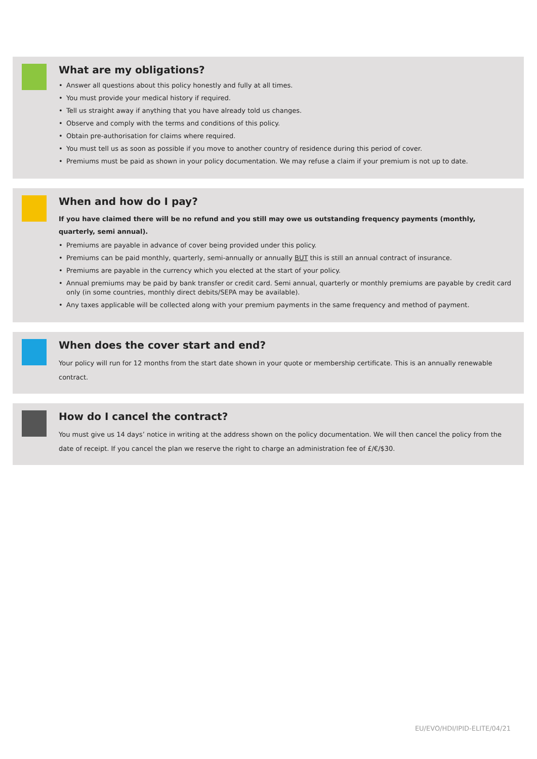What are my obligations?
• Answer all questions about this policy honestly and fully at all times.
• You must provide your medical history if required.
• Tell us straight away if anything that you have already told us changes.
• Observe and comply with the terms and conditions of this policy.
• Obtain pre-authorisation for claims where required.
• You must tell us as soon as possible if you move to another country of residence during this period of cover.
• Premiums must be paid as shown in your policy documentation. We may refuse a claim if your premium is not up to date.
When and how do I pay?
If you have claimed there will be no refund and you still may owe us outstanding frequency payments (monthly, quarterly, semi annual).
• Premiums are payable in advance of cover being provided under this policy.
• Premiums can be paid monthly, quarterly, semi-annually or annually BUT this is still an annual contract of insurance.
• Premiums are payable in the currency which you elected at the start of your policy.
• Annual premiums may be paid by bank transfer or credit card. Semi annual, quarterly or monthly premiums are payable by credit card only (in some countries, monthly direct debits/SEPA may be available).
• Any taxes applicable will be collected along with your premium payments in the same frequency and method of payment.
When does the cover start and end?
Your policy will run for 12 months from the start date shown in your quote or membership certificate. This is an annually renewable contract.
How do I cancel the contract?
You must give us 14 days’ notice in writing at the address shown on the policy documentation. We will then cancel the policy from the date of receipt. If you cancel the plan we reserve the right to charge an administration fee of £/€/$30.
EU/EVO/HDI/IPID-ELITE/04/21